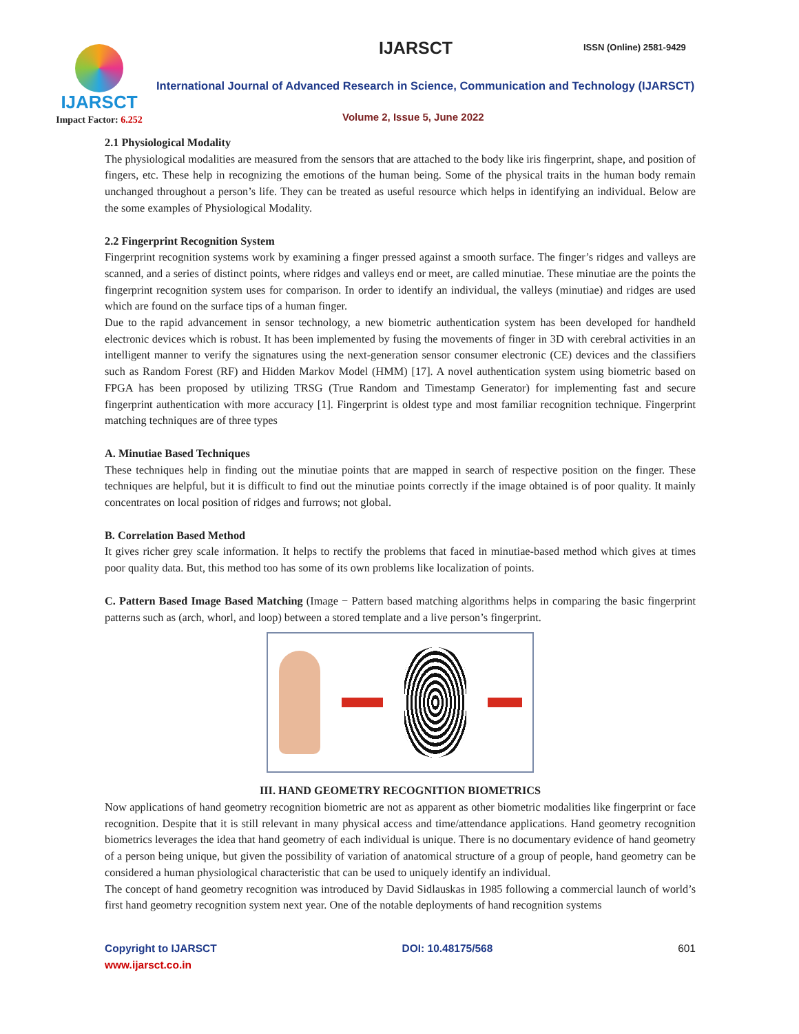IJARSCT
Impact Factor: 6.252
IJARSCT ISSN (Online) 2581-9429
International Journal of Advanced Research in Science, Communication and Technology (IJARSCT)
Volume 2, Issue 5, June 2022
2.1 Physiological Modality
The physiological modalities are measured from the sensors that are attached to the body like iris fingerprint, shape, and position of fingers, etc. These help in recognizing the emotions of the human being. Some of the physical traits in the human body remain unchanged throughout a person’s life. They can be treated as useful resource which helps in identifying an individual. Below are the some examples of Physiological Modality.
2.2 Fingerprint Recognition System
Fingerprint recognition systems work by examining a finger pressed against a smooth surface. The finger’s ridges and valleys are scanned, and a series of distinct points, where ridges and valleys end or meet, are called minutiae. These minutiae are the points the fingerprint recognition system uses for comparison. In order to identify an individual, the valleys (minutiae) and ridges are used which are found on the surface tips of a human finger.
Due to the rapid advancement in sensor technology, a new biometric authentication system has been developed for handheld electronic devices which is robust. It has been implemented by fusing the movements of finger in 3D with cerebral activities in an intelligent manner to verify the signatures using the next-generation sensor consumer electronic (CE) devices and the classifiers such as Random Forest (RF) and Hidden Markov Model (HMM) [17]. A novel authentication system using biometric based on FPGA has been proposed by utilizing TRSG (True Random and Timestamp Generator) for implementing fast and secure fingerprint authentication with more accuracy [1]. Fingerprint is oldest type and most familiar recognition technique. Fingerprint matching techniques are of three types
A. Minutiae Based Techniques
These techniques help in finding out the minutiae points that are mapped in search of respective position on the finger. These techniques are helpful, but it is difficult to find out the minutiae points correctly if the image obtained is of poor quality. It mainly concentrates on local position of ridges and furrows; not global.
B. Correlation Based Method
It gives richer grey scale information. It helps to rectify the problems that faced in minutiae-based method which gives at times poor quality data. But, this method too has some of its own problems like localization of points.
C. Pattern Based Image Based Matching (Image − Pattern based matching algorithms helps in comparing the basic fingerprint patterns such as (arch, whorl, and loop) between a stored template and a live person’s fingerprint.
III. HAND GEOMETRY RECOGNITION BIOMETRICS
Now applications of hand geometry recognition biometric are not as apparent as other biometric modalities like fingerprint or face recognition. Despite that it is still relevant in many physical access and time/attendance applications. Hand geometry recognition biometrics leverages the idea that hand geometry of each individual is unique. There is no documentary evidence of hand geometry of a person being unique, but given the possibility of variation of anatomical structure of a group of people, hand geometry can be considered a human physiological characteristic that can be used to uniquely identify an individual.
The concept of hand geometry recognition was introduced by David Sidlauskas in 1985 following a commercial launch of world’s first hand geometry recognition system next year. One of the notable deployments of hand recognition systems
Copyright to IJARSCT
www.ijarsct.co.in
DOI: 10.48175/568 601